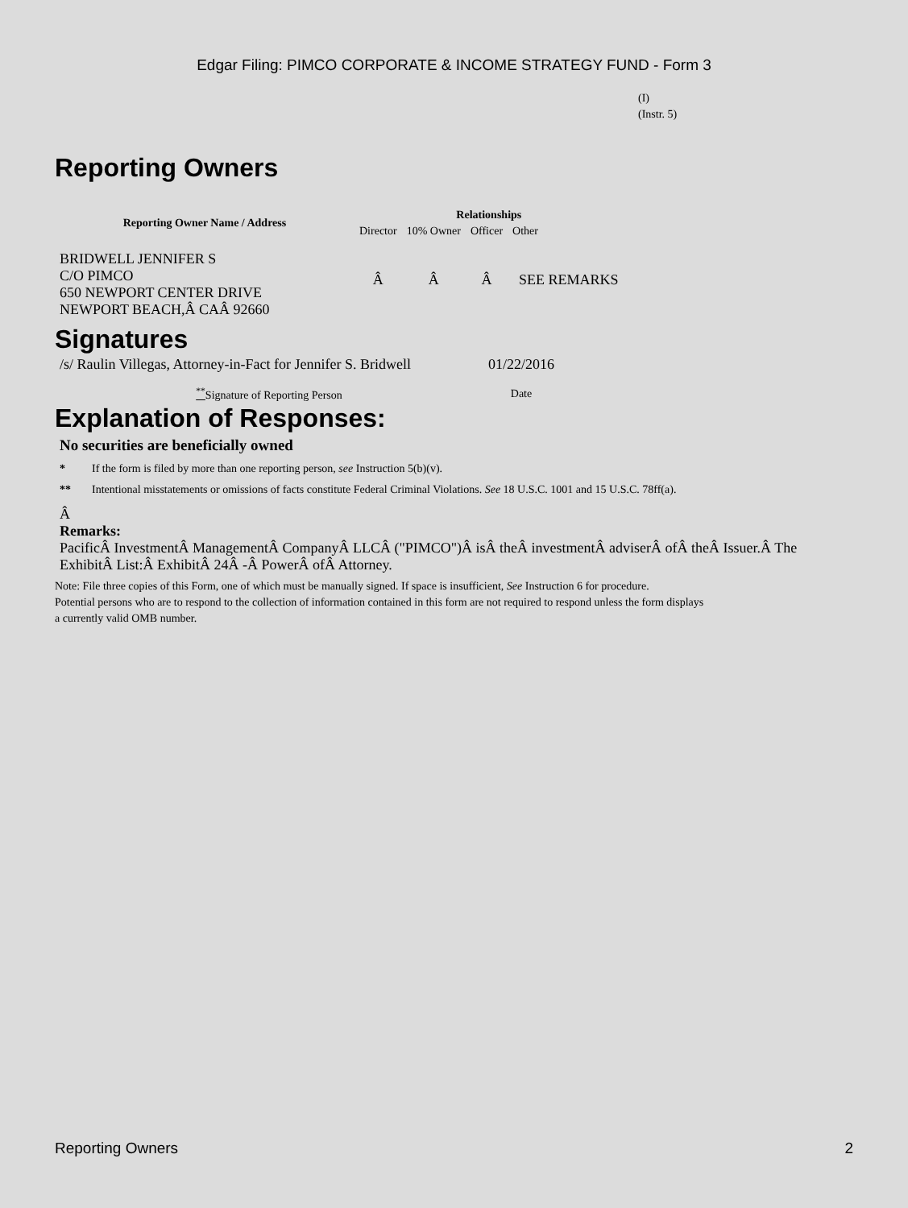Edgar Filing: PIMCO CORPORATE & INCOME STRATEGY FUND - Form 3
(I)
(Instr. 5)
Reporting Owners
| Reporting Owner Name / Address | Relationships | | | |
| --- | --- | --- | --- | --- |
| | Director | 10% Owner | Officer | Other |
| BRIDWELL JENNIFER S C/O PIMCO 650 NEWPORT CENTER DRIVE NEWPORT BEACH,Â CAÂ 92660 | Â | Â | Â | SEE REMARKS |
Signatures
| /s/ Raulin Villegas, Attorney-in-Fact for Jennifer S. Bridwell | 01/22/2016 |
| <sup>**</sup> Signature of Reporting Person | Date |
Explanation of Responses:
No securities are beneficially owned
* If the form is filed by more than one reporting person, see Instruction 5(b)(v).
** Intentional misstatements or omissions of facts constitute Federal Criminal Violations. See 18 U.S.C. 1001 and 15 U.S.C. 78ff(a).
Â
Remarks:
PacificÂ InvestmentÂ ManagementÂ CompanyÂ LLCÂ ("PIMCO")Â isÂ theÂ investmentÂ adviserÂ ofÂ theÂ Issuer.Â The
ExhibitÂ List:Â ExhibitÂ 24Â -Â PowerÂ ofÂ Attorney.
Note: File three copies of this Form, one of which must be manually signed. If space is insufficient, See Instruction 6 for procedure.
Potential persons who are to respond to the collection of information contained in this form are not required to respond unless the form displays
a currently valid OMB number.
Reporting Owners 2